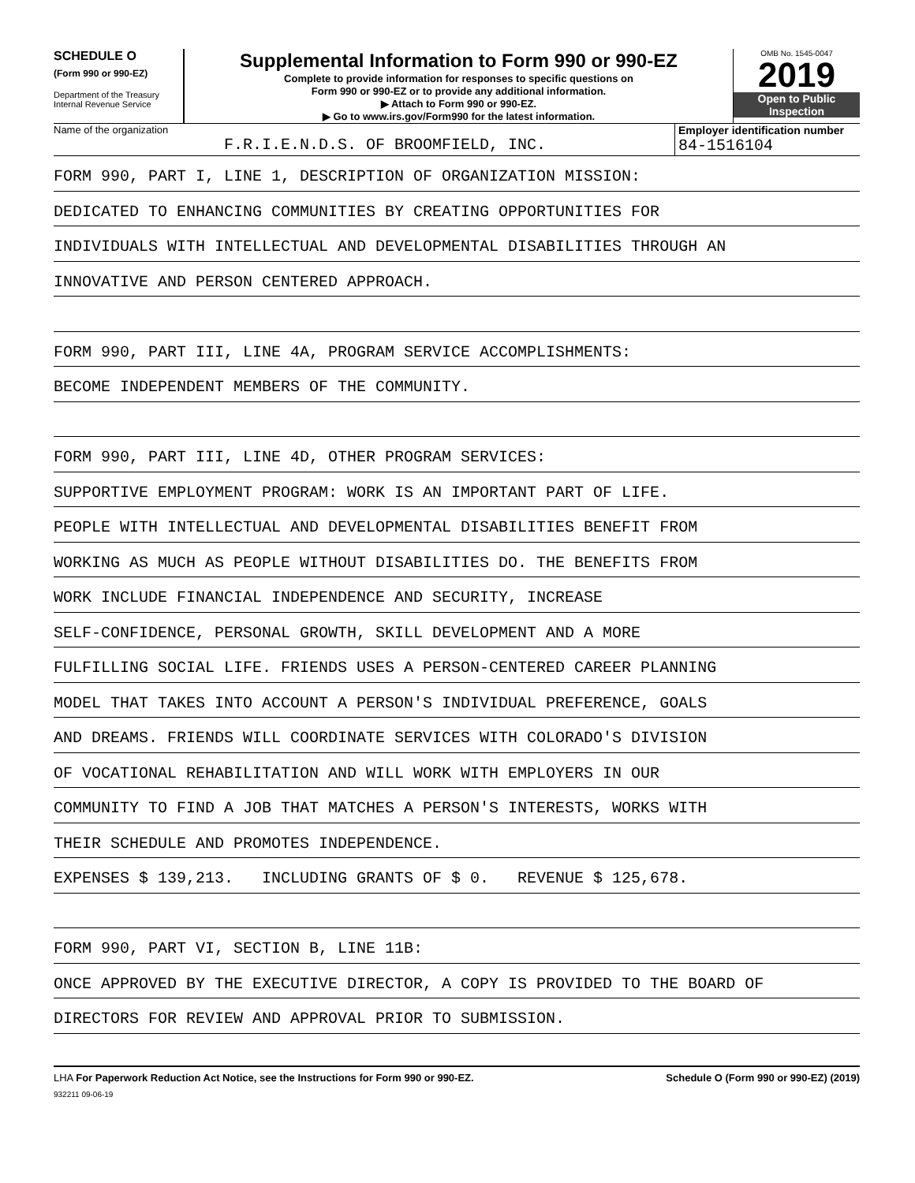SCHEDULE O
(Form 990 or 990-EZ)
Department of the Treasury
Internal Revenue Service
Supplemental Information to Form 990 or 990-EZ
Complete to provide information for responses to specific questions on
Form 990 or 990-EZ or to provide any additional information.
▶ Attach to Form 990 or 990-EZ.
▶ Go to www.irs.gov/Form990 for the latest information.
OMB No. 1545-0047
2019
Open to Public
Inspection
Name of the organization
F.R.I.E.N.D.S. OF BROOMFIELD, INC.
Employer identification number
84-1516104
FORM 990, PART I, LINE 1, DESCRIPTION OF ORGANIZATION MISSION:
DEDICATED TO ENHANCING COMMUNITIES BY CREATING OPPORTUNITIES FOR
INDIVIDUALS WITH INTELLECTUAL AND DEVELOPMENTAL DISABILITIES THROUGH AN
INNOVATIVE AND PERSON CENTERED APPROACH.
FORM 990, PART III, LINE 4A, PROGRAM SERVICE ACCOMPLISHMENTS:
BECOME INDEPENDENT MEMBERS OF THE COMMUNITY.
FORM 990, PART III, LINE 4D, OTHER PROGRAM SERVICES:
SUPPORTIVE EMPLOYMENT PROGRAM: WORK IS AN IMPORTANT PART OF LIFE.
PEOPLE WITH INTELLECTUAL AND DEVELOPMENTAL DISABILITIES BENEFIT FROM
WORKING AS MUCH AS PEOPLE WITHOUT DISABILITIES DO. THE BENEFITS FROM
WORK INCLUDE FINANCIAL INDEPENDENCE AND SECURITY, INCREASE
SELF-CONFIDENCE, PERSONAL GROWTH, SKILL DEVELOPMENT AND A MORE
FULFILLING SOCIAL LIFE. FRIENDS USES A PERSON-CENTERED CAREER PLANNING
MODEL THAT TAKES INTO ACCOUNT A PERSON'S INDIVIDUAL PREFERENCE, GOALS
AND DREAMS. FRIENDS WILL COORDINATE SERVICES WITH COLORADO'S DIVISION
OF VOCATIONAL REHABILITATION AND WILL WORK WITH EMPLOYERS IN OUR
COMMUNITY TO FIND A JOB THAT MATCHES A PERSON'S INTERESTS, WORKS WITH
THEIR SCHEDULE AND PROMOTES INDEPENDENCE.
EXPENSES $ 139,213. INCLUDING GRANTS OF $ 0. REVENUE $ 125,678.
FORM 990, PART VI, SECTION B, LINE 11B:
ONCE APPROVED BY THE EXECUTIVE DIRECTOR, A COPY IS PROVIDED TO THE BOARD OF
DIRECTORS FOR REVIEW AND APPROVAL PRIOR TO SUBMISSION.
LHA For Paperwork Reduction Act Notice, see the Instructions for Form 990 or 990-EZ. Schedule O (Form 990 or 990-EZ) (2019)
932211 09-06-19